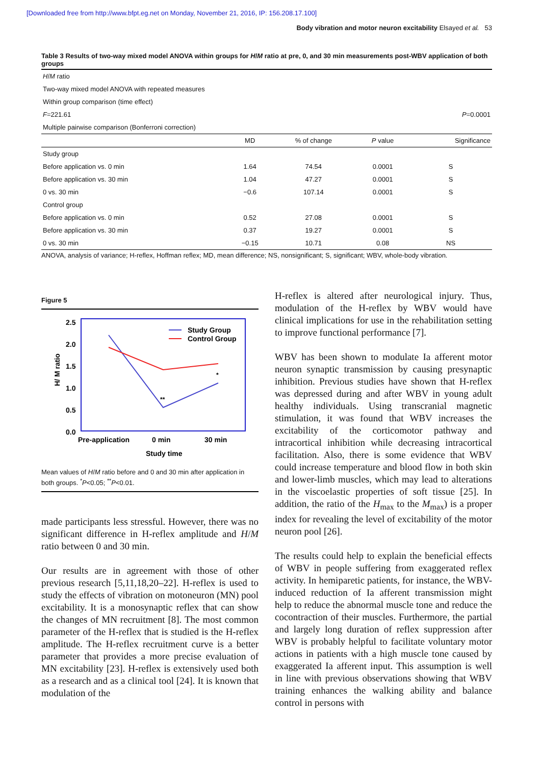[Downloaded free from http://www.bfpt.eg.net on Monday, November 21, 2016, IP: 156.208.17.100]
Body vibration and motor neuron excitability Elsayed et al. 53
Table 3 Results of two-way mixed model ANOVA within groups for H/M ratio at pre, 0, and 30 min measurements post-WBV application of both groups
| H / M ratio | | | | |
| Two-way mixed model ANOVA with repeated measures | | | | |
| Within group comparison (time effect) | | | | |
| F =221.61 | | | | P =0.0001 |
| Multiple pairwise comparison (Bonferroni correction) | | | | |
| | MD | % of change | P value | Significance |
| Study group | | | | |
| Before application vs. 0 min | 1.64 | 74.54 | 0.0001 | S |
| Before application vs. 30 min | 1.04 | 47.27 | 0.0001 | S |
| 0 vs. 30 min | −0.6 | 107.14 | 0.0001 | S |
| Control group | | | | |
| Before application vs. 0 min | 0.52 | 27.08 | 0.0001 | S |
| Before application vs. 30 min | 0.37 | 19.27 | 0.0001 | S |
| 0 vs. 30 min | −0.15 | 10.71 | 0.08 | NS |
ANOVA, analysis of variance; H-reflex, Hoffman reflex; MD, mean difference; NS, nonsignificant; S, significant; WBV, whole-body vibration.
Figure 5
2.5
2.0
1.5
1.0
0.5
0.0
H/ M ratio
**
*
Study Group
Control Group
Pre-application
0 min
30 min
Study time
Mean values of H/M ratio before and 0 and 30 min after application in both groups. <sup>*</sup>P<0.05; <sup>**</sup>P<0.01.
made participants less stressful. However, there was no significant difference in H-reflex amplitude and H/M ratio between 0 and 30 min.
Our results are in agreement with those of other previous research [5,11,18,20–22]. H-reflex is used to study the effects of vibration on motoneuron (MN) pool excitability. It is a monosynaptic reflex that can show the changes of MN recruitment [8]. The most common parameter of the H-reflex that is studied is the H-reflex amplitude. The H-reflex recruitment curve is a better parameter that provides a more precise evaluation of MN excitability [23]. H-reflex is extensively used both as a research and as a clinical tool [24]. It is known that modulation of the
H-reflex is altered after neurological injury. Thus, modulation of the H-reflex by WBV would have clinical implications for use in the rehabilitation setting to improve functional performance [7].
WBV has been shown to modulate Ia afferent motor neuron synaptic transmission by causing presynaptic inhibition. Previous studies have shown that H-reflex was depressed during and after WBV in young adult healthy individuals. Using transcranial magnetic stimulation, it was found that WBV increases the excitability of the corticomotor pathway and intracortical inhibition while decreasing intracortical facilitation. Also, there is some evidence that WBV could increase temperature and blood flow in both skin and lower-limb muscles, which may lead to alterations in the viscoelastic properties of soft tissue [25]. In addition, the ratio of the H<sub>max</sub> to the M<sub>max</sub>) is a proper index for revealing the level of excitability of the motor neuron pool [26].
The results could help to explain the beneficial effects of WBV in people suffering from exaggerated reflex activity. In hemiparetic patients, for instance, the WBV-induced reduction of Ia afferent transmission might help to reduce the abnormal muscle tone and reduce the cocontraction of their muscles. Furthermore, the partial and largely long duration of reflex suppression after WBV is probably helpful to facilitate voluntary motor actions in patients with a high muscle tone caused by exaggerated Ia afferent input. This assumption is well in line with previous observations showing that WBV training enhances the walking ability and balance control in persons with